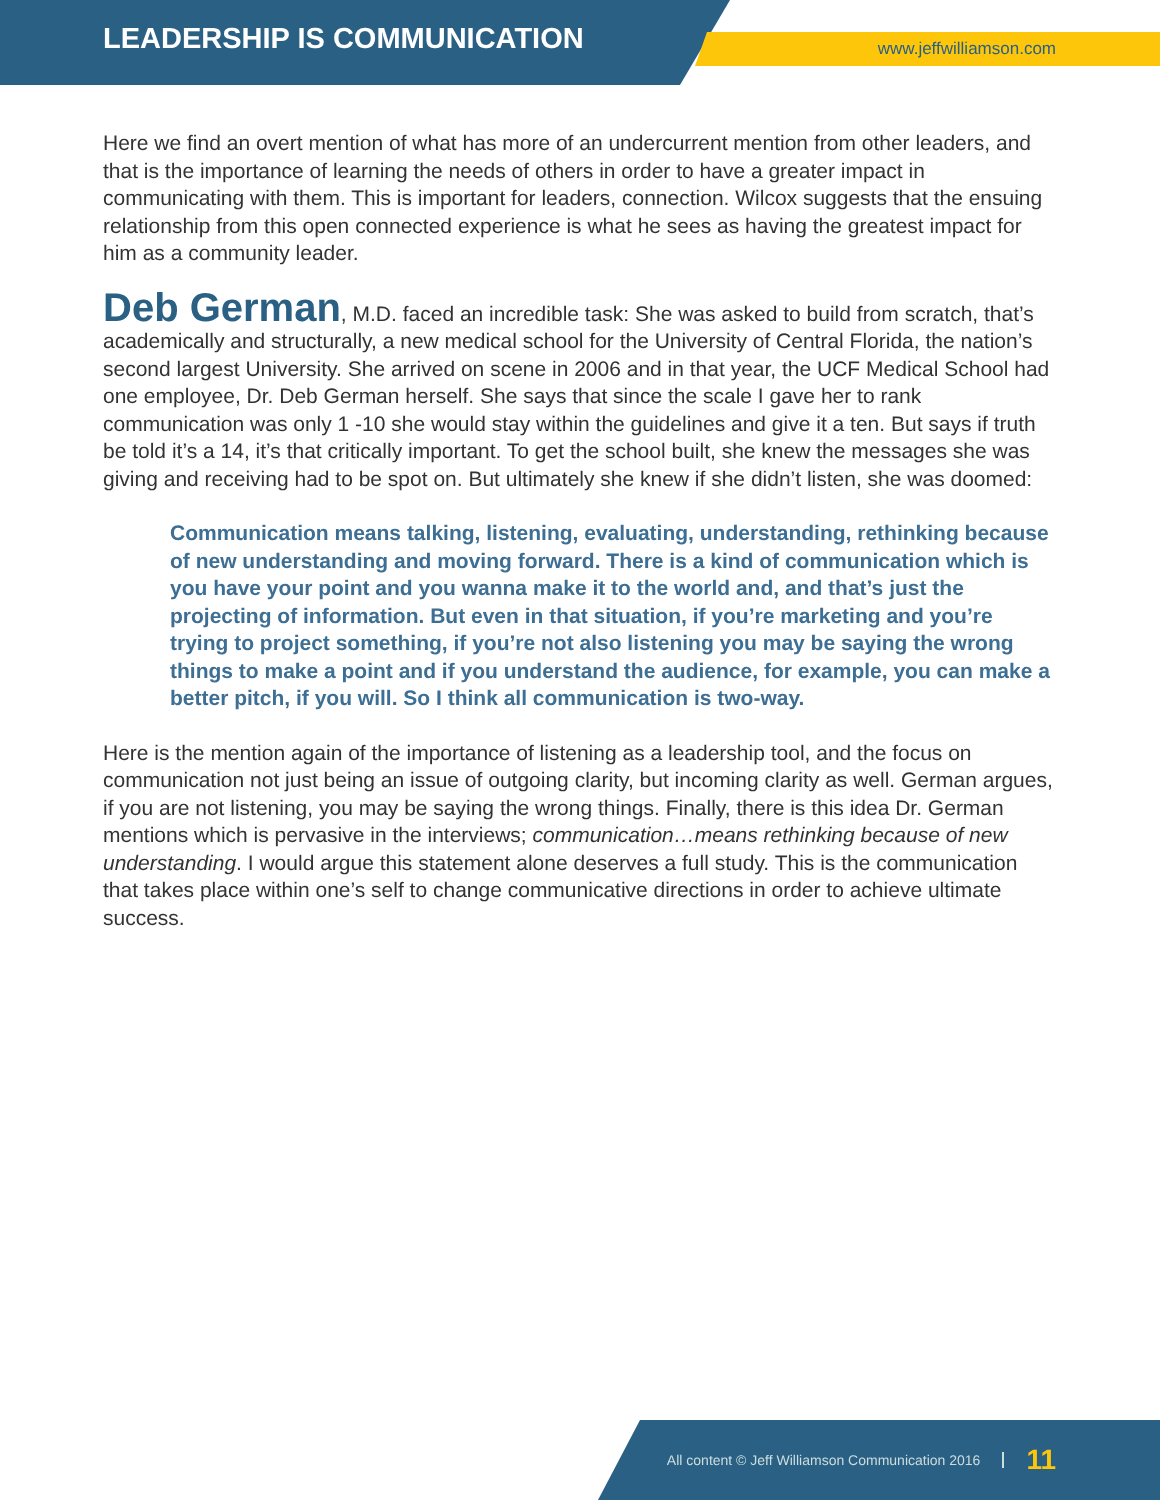LEADERSHIP IS COMMUNICATION
www.jeffwilliamson.com
Here we find an overt mention of what has more of an undercurrent mention from other leaders, and that is the importance of learning the needs of others in order to have a greater impact in communicating with them. This is important for leaders, connection. Wilcox suggests that the ensuing relationship from this open connected experience is what he sees as having the greatest impact for him as a community leader.
Deb German, M.D. faced an incredible task: She was asked to build from scratch, that’s academically and structurally, a new medical school for the University of Central Florida, the nation’s second largest University. She arrived on scene in 2006 and in that year, the UCF Medical School had one employee, Dr. Deb German herself. She says that since the scale I gave her to rank communication was only 1 -10 she would stay within the guidelines and give it a ten. But says if truth be told it’s a 14, it’s that critically important. To get the school built, she knew the messages she was giving and receiving had to be spot on. But ultimately she knew if she didn’t listen, she was doomed:
Communication means talking, listening, evaluating, understanding, rethinking because of new understanding and moving forward. There is a kind of communication which is you have your point and you wanna make it to the world and, and that’s just the projecting of information. But even in that situation, if you’re marketing and you’re trying to project something, if you’re not also listening you may be saying the wrong things to make a point and if you understand the audience, for example, you can make a better pitch, if you will. So I think all communication is two-way.
Here is the mention again of the importance of listening as a leadership tool, and the focus on communication not just being an issue of outgoing clarity, but incoming clarity as well. German argues, if you are not listening, you may be saying the wrong things. Finally, there is this idea Dr. German mentions which is pervasive in the interviews; communication…means rethinking because of new understanding. I would argue this statement alone deserves a full study. This is the communication that takes place within one’s self to change communicative directions in order to achieve ultimate success.
All content © Jeff Williamson Communication 2016 11